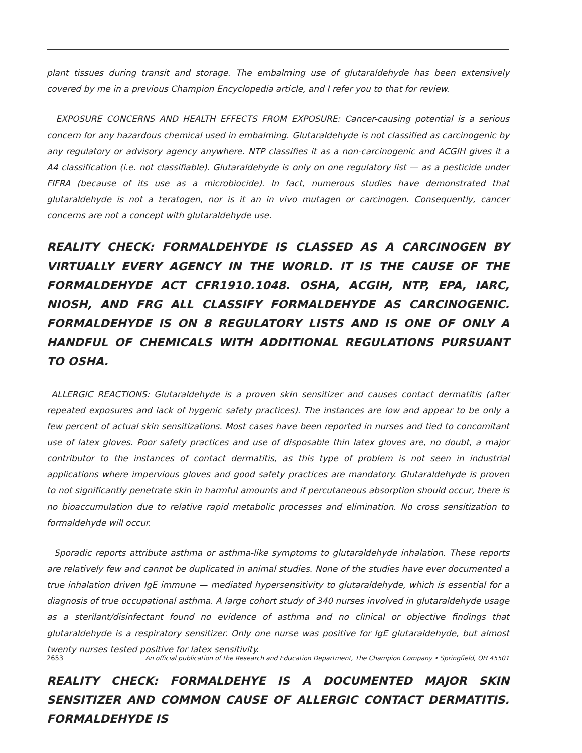plant tissues during transit and storage. The embalming use of glutaraldehyde has been extensively covered by me in a previous Champion Encyclopedia article, and I refer you to that for review.
EXPOSURE CONCERNS AND HEALTH EFFECTS FROM EXPOSURE: Cancer-causing potential is a serious concern for any hazardous chemical used in embalming. Glutaraldehyde is not classified as carcinogenic by any regulatory or advisory agency anywhere. NTP classifies it as a non-carcinogenic and ACGIH gives it a A4 classification (i.e. not classifiable). Glutaraldehyde is only on one regulatory list — as a pesticide under FIFRA (because of its use as a microbiocide). In fact, numerous studies have demonstrated that glutaraldehyde is not a teratogen, nor is it an in vivo mutagen or carcinogen. Consequently, cancer concerns are not a concept with glutaraldehyde use.
REALITY CHECK: FORMALDEHYDE IS CLASSED AS A CARCINOGEN BY VIRTUALLY EVERY AGENCY IN THE WORLD. IT IS THE CAUSE OF THE FORMALDEHYDE ACT CFR1910.1048. OSHA, ACGIH, NTP, EPA, IARC, NIOSH, AND FRG ALL CLASSIFY FORMALDEHYDE AS CARCINOGENIC. FORMALDEHYDE IS ON 8 REGULATORY LISTS AND IS ONE OF ONLY A HANDFUL OF CHEMICALS WITH ADDITIONAL REGULATIONS PURSUANT TO OSHA.
ALLERGIC REACTIONS: Glutaraldehyde is a proven skin sensitizer and causes contact dermatitis (after repeated exposures and lack of hygenic safety practices). The instances are low and appear to be only a few percent of actual skin sensitizations. Most cases have been reported in nurses and tied to concomitant use of latex gloves. Poor safety practices and use of disposable thin latex gloves are, no doubt, a major contributor to the instances of contact dermatitis, as this type of problem is not seen in industrial applications where impervious gloves and good safety practices are mandatory. Glutaraldehyde is proven to not significantly penetrate skin in harmful amounts and if percutaneous absorption should occur, there is no bioaccumulation due to relative rapid metabolic processes and elimination. No cross sensitization to formaldehyde will occur.
Sporadic reports attribute asthma or asthma-like symptoms to glutaraldehyde inhalation. These reports are relatively few and cannot be duplicated in animal studies. None of the studies have ever documented a true inhalation driven IgE immune — mediated hypersensitivity to glutaraldehyde, which is essential for a diagnosis of true occupational asthma. A large cohort study of 340 nurses involved in glutaraldehyde usage as a sterilant/disinfectant found no evidence of asthma and no clinical or objective findings that glutaraldehyde is a respiratory sensitizer. Only one nurse was positive for IgE glutaraldehyde, but almost twenty nurses tested positive for latex sensitivity.
REALITY CHECK: FORMALDEHYE IS A DOCUMENTED MAJOR SKIN SENSITIZER AND COMMON CAUSE OF ALLERGIC CONTACT DERMATITIS. FORMALDEHYDE IS
2653 An official publication of the Research and Education Department, The Champion Company • Springfield, OH 45501